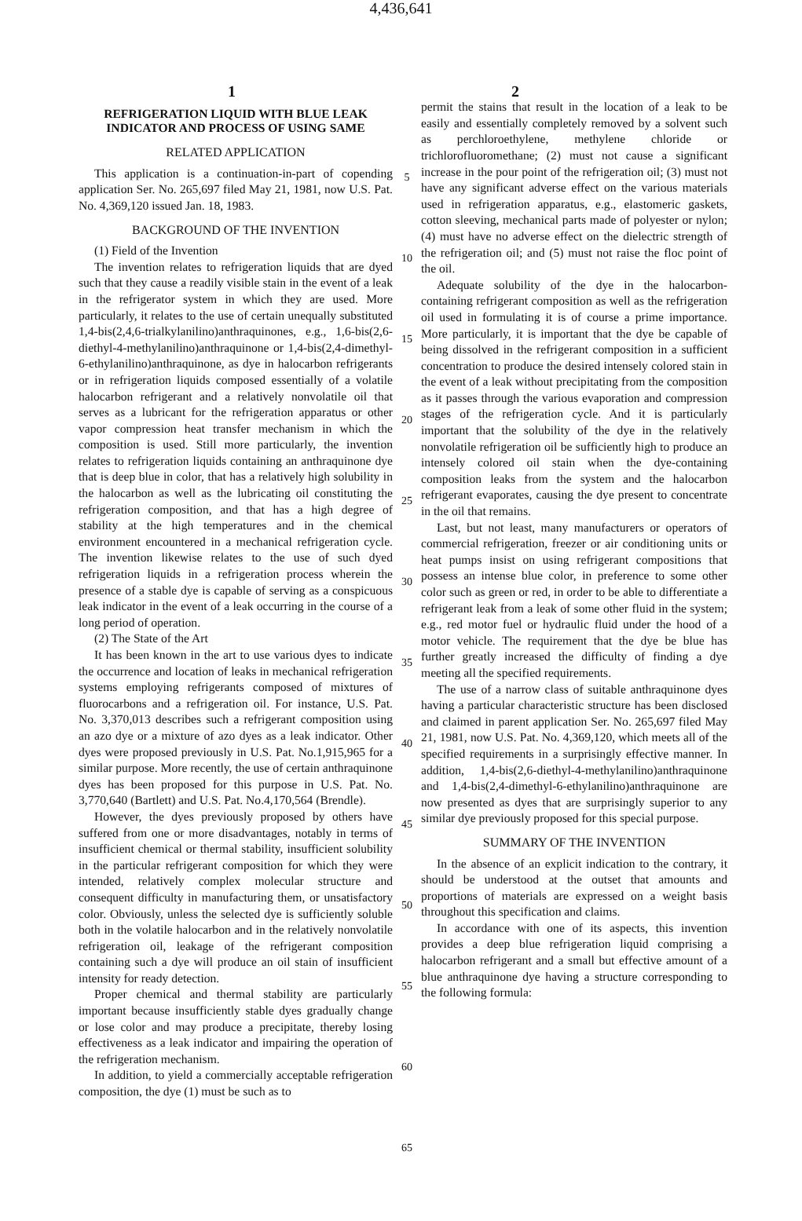4,436,641
1 2
REFRIGERATION LIQUID WITH BLUE LEAK INDICATOR AND PROCESS OF USING SAME
RELATED APPLICATION
This application is a continuation-in-part of copending application Ser. No. 265,697 filed May 21, 1981, now U.S. Pat. No. 4,369,120 issued Jan. 18, 1983.
BACKGROUND OF THE INVENTION
(1) Field of the Invention
The invention relates to refrigeration liquids that are dyed such that they cause a readily visible stain in the event of a leak in the refrigerator system in which they are used. More particularly, it relates to the use of certain unequally substituted 1,4-bis(2,4,6-trialkylanilino)anthraquinones, e.g., 1,6-bis(2,6-diethyl-4-methylanilino)anthraquinone or 1,4-bis(2,4-dimethyl-6-ethylanilino)anthraquinone, as dye in halocarbon refrigerants or in refrigeration liquids composed essentially of a volatile halocarbon refrigerant and a relatively nonvolatile oil that serves as a lubricant for the refrigeration apparatus or other vapor compression heat transfer mechanism in which the composition is used. Still more particularly, the invention relates to refrigeration liquids containing an anthraquinone dye that is deep blue in color, that has a relatively high solubility in the halocarbon as well as the lubricating oil constituting the refrigeration composition, and that has a high degree of stability at the high temperatures and in the chemical environment encountered in a mechanical refrigeration cycle. The invention likewise relates to the use of such dyed refrigeration liquids in a refrigeration process wherein the presence of a stable dye is capable of serving as a conspicuous leak indicator in the event of a leak occurring in the course of a long period of operation.
(2) The State of the Art
It has been known in the art to use various dyes to indicate the occurrence and location of leaks in mechanical refrigeration systems employing refrigerants composed of mixtures of fluorocarbons and a refrigeration oil. For instance, U.S. Pat. No. 3,370,013 describes such a refrigerant composition using an azo dye or a mixture of azo dyes as a leak indicator. Other dyes were proposed previously in U.S. Pat. No.1,915,965 for a similar purpose. More recently, the use of certain anthraquinone dyes has been proposed for this purpose in U.S. Pat. No. 3,770,640 (Bartlett) and U.S. Pat. No.4,170,564 (Brendle).
However, the dyes previously proposed by others have suffered from one or more disadvantages, notably in terms of insufficient chemical or thermal stability, insufficient solubility in the particular refrigerant composition for which they were intended, relatively complex molecular structure and consequent difficulty in manufacturing them, or unsatisfactory color. Obviously, unless the selected dye is sufficiently soluble both in the volatile halocarbon and in the relatively nonvolatile refrigeration oil, leakage of the refrigerant composition containing such a dye will produce an oil stain of insufficient intensity for ready detection.
Proper chemical and thermal stability are particularly important because insufficiently stable dyes gradually change or lose color and may produce a precipitate, thereby losing effectiveness as a leak indicator and impairing the operation of the refrigeration mechanism.
In addition, to yield a commercially acceptable refrigeration composition, the dye (1) must be such as to
5
10
15
20
25
30
35
40
45
50
55
60
65
permit the stains that result in the location of a leak to be easily and essentially completely removed by a solvent such as perchloroethylene, methylene chloride or trichlorofluoromethane; (2) must not cause a significant increase in the pour point of the refrigeration oil; (3) must not have any significant adverse effect on the various materials used in refrigeration apparatus, e.g., elastomeric gaskets, cotton sleeving, mechanical parts made of polyester or nylon; (4) must have no adverse effect on the dielectric strength of the refrigeration oil; and (5) must not raise the floc point of the oil.
Adequate solubility of the dye in the halocarbon-containing refrigerant composition as well as the refrigeration oil used in formulating it is of course a prime importance. More particularly, it is important that the dye be capable of being dissolved in the refrigerant composition in a sufficient concentration to produce the desired intensely colored stain in the event of a leak without precipitating from the composition as it passes through the various evaporation and compression stages of the refrigeration cycle. And it is particularly important that the solubility of the dye in the relatively nonvolatile refrigeration oil be sufficiently high to produce an intensely colored oil stain when the dye-containing composition leaks from the system and the halocarbon refrigerant evaporates, causing the dye present to concentrate in the oil that remains.
Last, but not least, many manufacturers or operators of commercial refrigeration, freezer or air conditioning units or heat pumps insist on using refrigerant compositions that possess an intense blue color, in preference to some other color such as green or red, in order to be able to differentiate a refrigerant leak from a leak of some other fluid in the system; e.g., red motor fuel or hydraulic fluid under the hood of a motor vehicle. The requirement that the dye be blue has further greatly increased the difficulty of finding a dye meeting all the specified requirements.
The use of a narrow class of suitable anthraquinone dyes having a particular characteristic structure has been disclosed and claimed in parent application Ser. No. 265,697 filed May 21, 1981, now U.S. Pat. No. 4,369,120, which meets all of the specified requirements in a surprisingly effective manner. In addition, 1,4-bis(2,6-diethyl-4-methylanilino)anthraquinone and 1,4-bis(2,4-dimethyl-6-ethylanilino)anthraquinone are now presented as dyes that are surprisingly superior to any similar dye previously proposed for this special purpose.
SUMMARY OF THE INVENTION
In the absence of an explicit indication to the contrary, it should be understood at the outset that amounts and proportions of materials are expressed on a weight basis throughout this specification and claims.
In accordance with one of its aspects, this invention provides a deep blue refrigeration liquid comprising a halocarbon refrigerant and a small but effective amount of a blue anthraquinone dye having a structure corresponding to the following formula: